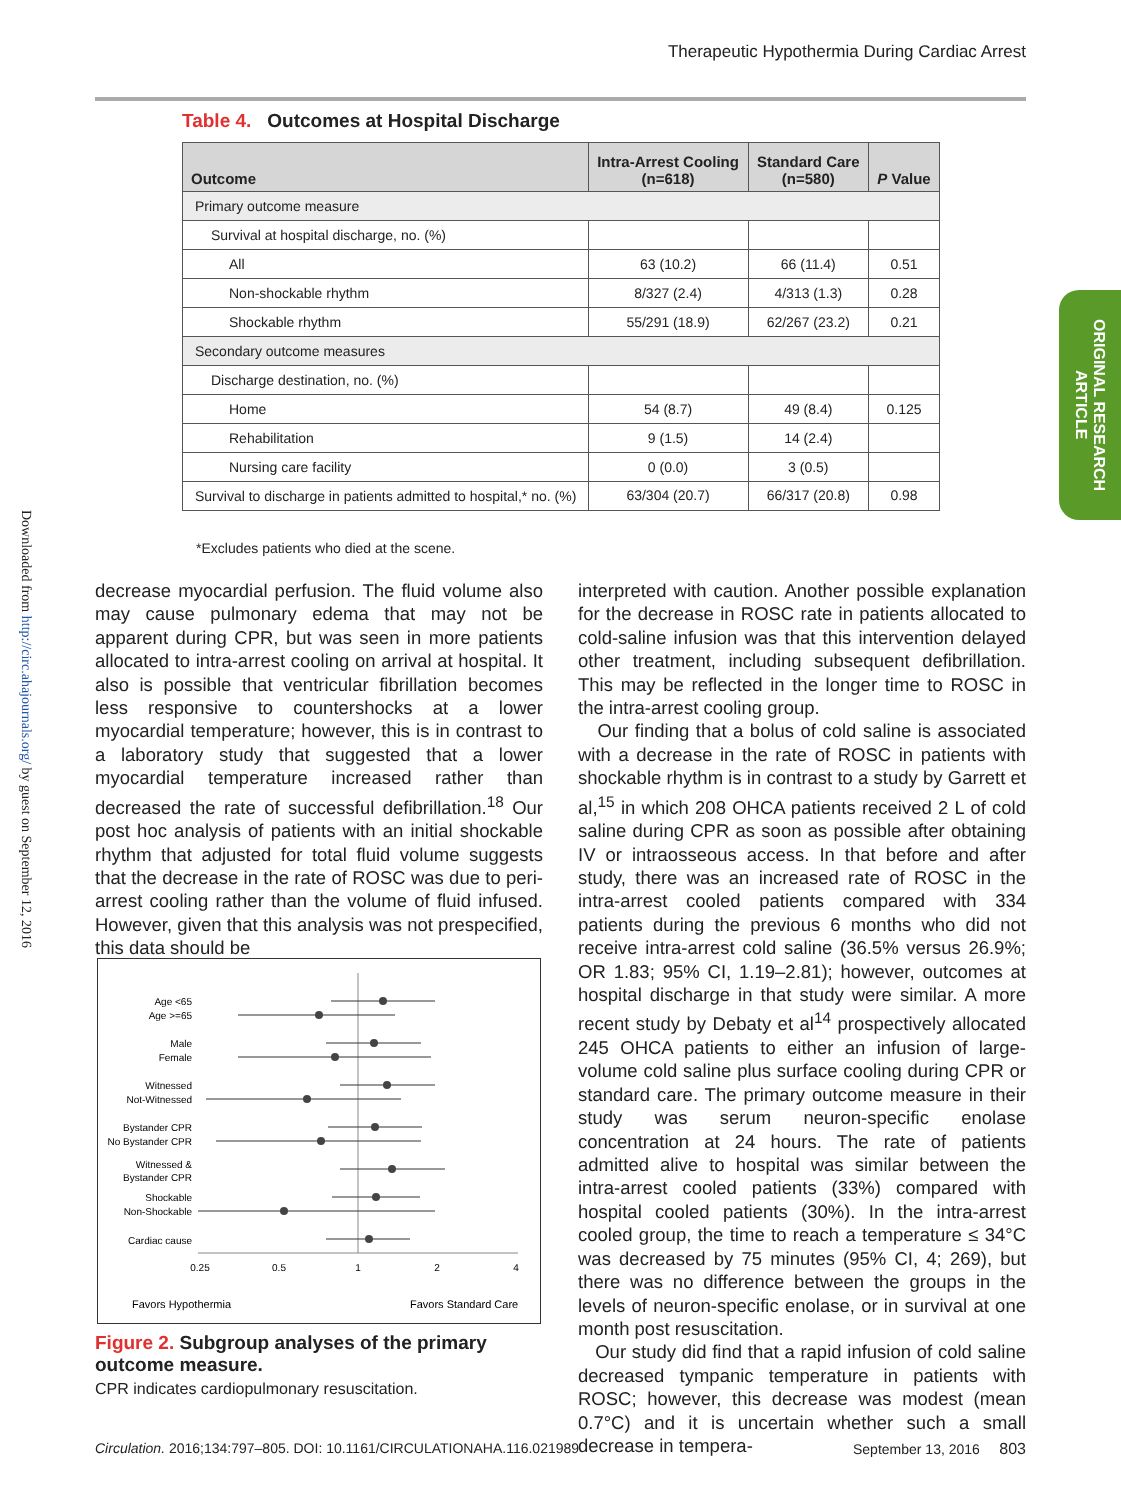Therapeutic Hypothermia During Cardiac Arrest
Table 4. Outcomes at Hospital Discharge
| Outcome | Intra-Arrest Cooling (n=618) | Standard Care (n=580) | P Value |
| --- | --- | --- | --- |
| Primary outcome measure | | | |
| Survival at hospital discharge, no. (%) | | | |
| All | 63 (10.2) | 66 (11.4) | 0.51 |
| Non-shockable rhythm | 8/327 (2.4) | 4/313 (1.3) | 0.28 |
| Shockable rhythm | 55/291 (18.9) | 62/267 (23.2) | 0.21 |
| Secondary outcome measures | | | |
| Discharge destination, no. (%) | | | |
| Home | 54 (8.7) | 49 (8.4) | 0.125 |
| Rehabilitation | 9 (1.5) | 14 (2.4) | |
| Nursing care facility | 0 (0.0) | 3 (0.5) | |
| Survival to discharge in patients admitted to hospital,* no. (%) | 63/304 (20.7) | 66/317 (20.8) | 0.98 |
*Excludes patients who died at the scene.
ORIGINAL RESEARCH
ARTICLE
Downloaded from http://circ.ahajournals.org/ by guest on September 12, 2016
decrease myocardial perfusion. The fluid volume also may cause pulmonary edema that may not be apparent during CPR, but was seen in more patients allocated to intra-arrest cooling on arrival at hospital. It also is possible that ventricular fibrillation becomes less responsive to countershocks at a lower myocardial temperature; however, this is in contrast to a laboratory study that suggested that a lower myocardial temperature increased rather than decreased the rate of successful defibrillation.<sup>18</sup> Our post hoc analysis of patients with an initial shockable rhythm that adjusted for total fluid volume suggests that the decrease in the rate of ROSC was due to peri-arrest cooling rather than the volume of fluid infused. However, given that this analysis was not prespecified, this data should be
Age <65
Age >=65
Male
Female
Witnessed
Not-Witnessed
Bystander CPR
No Bystander CPR
Witnessed &
Bystander CPR
Shockable
Non-Shockable
Cardiac cause
0.25
0.5
1
2
4
Favors Hypothermia
Favors Standard Care
Figure 2. Subgroup analyses of the primary outcome measure.
CPR indicates cardiopulmonary resuscitation.
interpreted with caution. Another possible explanation for the decrease in ROSC rate in patients allocated to cold-saline infusion was that this intervention delayed other treatment, including subsequent defibrillation. This may be reflected in the longer time to ROSC in the intra-arrest cooling group.
Our finding that a bolus of cold saline is associated with a decrease in the rate of ROSC in patients with shockable rhythm is in contrast to a study by Garrett et al,<sup>15</sup> in which 208 OHCA patients received 2 L of cold saline during CPR as soon as possible after obtaining IV or intraosseous access. In that before and after study, there was an increased rate of ROSC in the intra-arrest cooled patients compared with 334 patients during the previous 6 months who did not receive intra-arrest cold saline (36.5% versus 26.9%; OR 1.83; 95% CI, 1.19–2.81); however, outcomes at hospital discharge in that study were similar. A more recent study by Debaty et al<sup>14</sup> prospectively allocated 245 OHCA patients to either an infusion of large-volume cold saline plus surface cooling during CPR or standard care. The primary outcome measure in their study was serum neuron-specific enolase concentration at 24 hours. The rate of patients admitted alive to hospital was similar between the intra-arrest cooled patients (33%) compared with hospital cooled patients (30%). In the intra-arrest cooled group, the time to reach a temperature ≤ 34°C was decreased by 75 minutes (95% CI, 4; 269), but there was no difference between the groups in the levels of neuron-specific enolase, or in survival at one month post resuscitation.
Our study did find that a rapid infusion of cold saline decreased tympanic temperature in patients with ROSC; however, this decrease was modest (mean 0.7°C) and it is uncertain whether such a small decrease in tempera-
Circulation. 2016;134:797–805. DOI: 10.1161/CIRCULATIONAHA.116.021989 September 13, 2016 803